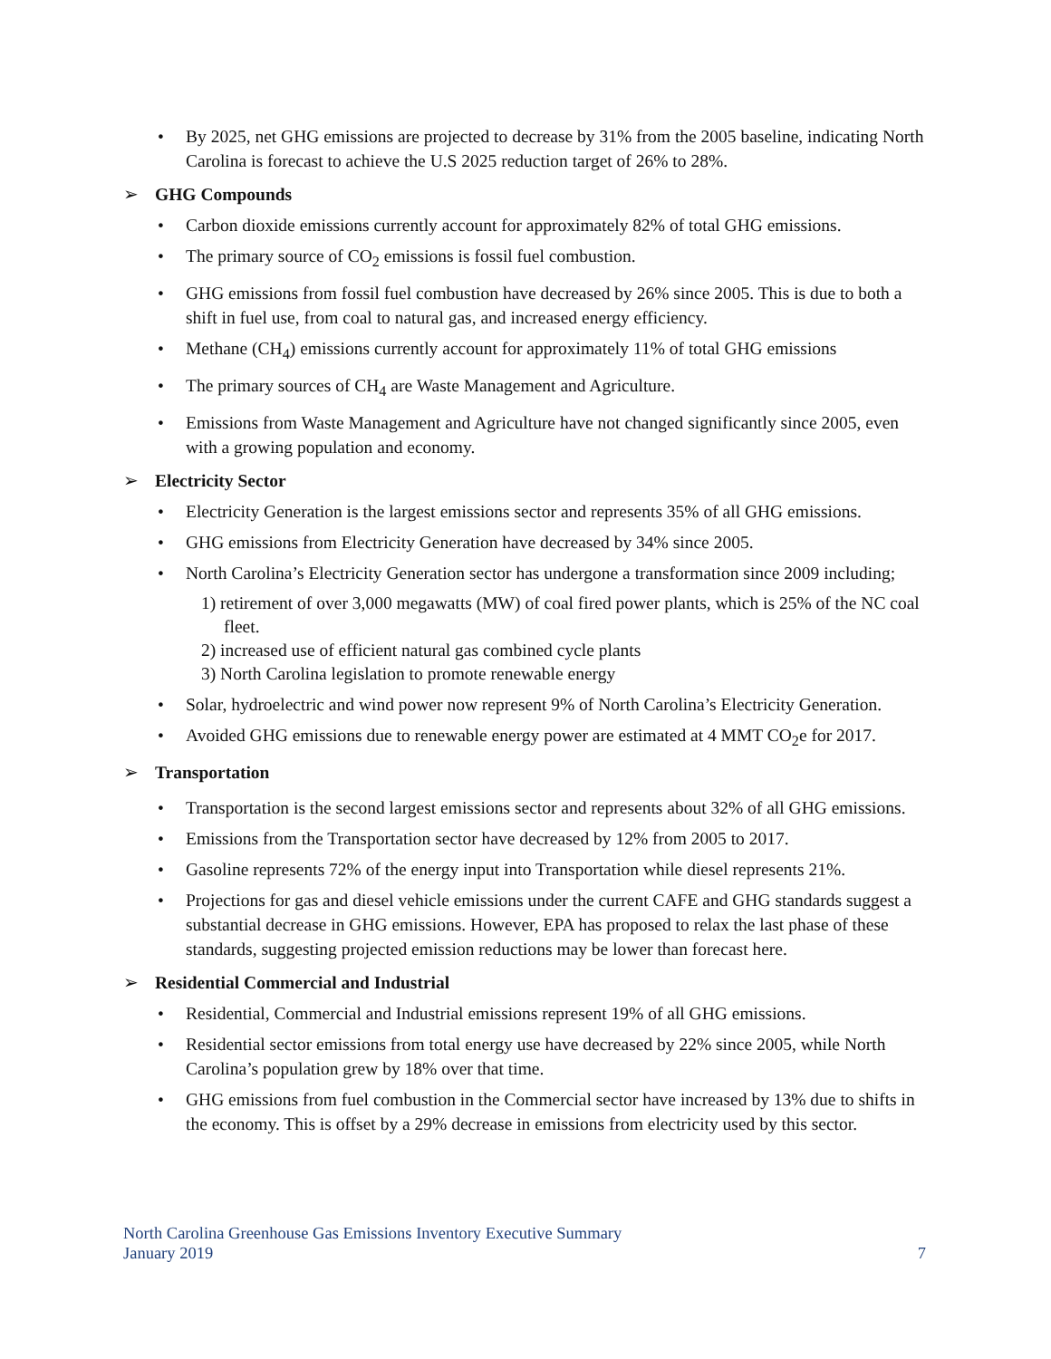• By 2025, net GHG emissions are projected to decrease by 31% from the 2005 baseline, indicating North Carolina is forecast to achieve the U.S 2025 reduction target of 26% to 28%.
➢ GHG Compounds
• Carbon dioxide emissions currently account for approximately 82% of total GHG emissions.
• The primary source of CO<sub>2</sub> emissions is fossil fuel combustion.
• GHG emissions from fossil fuel combustion have decreased by 26% since 2005. This is due to both a shift in fuel use, from coal to natural gas, and increased energy efficiency.
• Methane (CH<sub>4</sub>) emissions currently account for approximately 11% of total GHG emissions
• The primary sources of CH<sub>4</sub> are Waste Management and Agriculture.
• Emissions from Waste Management and Agriculture have not changed significantly since 2005, even with a growing population and economy.
➢ Electricity Sector
• Electricity Generation is the largest emissions sector and represents 35% of all GHG emissions.
• GHG emissions from Electricity Generation have decreased by 34% since 2005.
• North Carolina’s Electricity Generation sector has undergone a transformation since 2009 including;
1) retirement of over 3,000 megawatts (MW) of coal fired power plants, which is 25% of the NC coal fleet.
2) increased use of efficient natural gas combined cycle plants
3) North Carolina legislation to promote renewable energy
• Solar, hydroelectric and wind power now represent 9% of North Carolina’s Electricity Generation.
• Avoided GHG emissions due to renewable energy power are estimated at 4 MMT CO<sub>2</sub>e for 2017.
➢ Transportation
• Transportation is the second largest emissions sector and represents about 32% of all GHG emissions.
• Emissions from the Transportation sector have decreased by 12% from 2005 to 2017.
• Gasoline represents 72% of the energy input into Transportation while diesel represents 21%.
• Projections for gas and diesel vehicle emissions under the current CAFE and GHG standards suggest a substantial decrease in GHG emissions. However, EPA has proposed to relax the last phase of these standards, suggesting projected emission reductions may be lower than forecast here.
➢ Residential Commercial and Industrial
• Residential, Commercial and Industrial emissions represent 19% of all GHG emissions.
• Residential sector emissions from total energy use have decreased by 22% since 2005, while North Carolina’s population grew by 18% over that time.
• GHG emissions from fuel combustion in the Commercial sector have increased by 13% due to shifts in the economy. This is offset by a 29% decrease in emissions from electricity used by this sector.
North Carolina Greenhouse Gas Emissions Inventory Executive Summary
January 2019 7